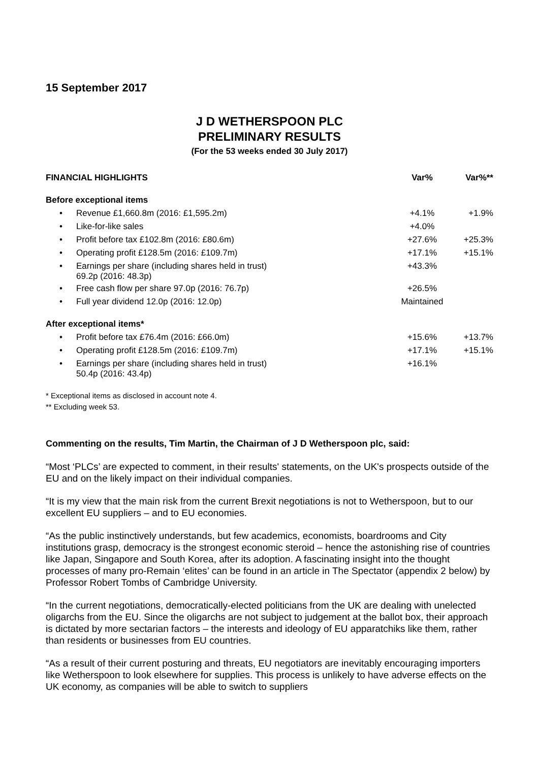15 September 2017
J D WETHERSPOON PLC
PRELIMINARY RESULTS
(For the 53 weeks ended 30 July 2017)
| FINANCIAL HIGHLIGHTS | | | Var% | Var%** |
| --- | --- | --- | --- | --- |
| Before exceptional items | | | | |
| • | Revenue £1,660.8m (2016: £1,595.2m) | | +4.1% | +1.9% |
| • | Like-for-like sales | | +4.0% | |
| • | Profit before tax £102.8m (2016: £80.6m) | | +27.6% | +25.3% |
| • | Operating profit £128.5m (2016: £109.7m) | | +17.1% | +15.1% |
| • | Earnings per share (including shares held in trust) 69.2p (2016: 48.3p) | | +43.3% | |
| • | Free cash flow per share 97.0p (2016: 76.7p) | | +26.5% | |
| • | Full year dividend 12.0p (2016: 12.0p) | | Maintained | |
| After exceptional items* | | | | |
| • | Profit before tax £76.4m (2016: £66.0m) | | +15.6% | +13.7% |
| • | Operating profit £128.5m (2016: £109.7m) | | +17.1% | +15.1% |
| • | Earnings per share (including shares held in trust) 50.4p (2016: 43.4p) | | +16.1% | |
* Exceptional items as disclosed in account note 4.
** Excluding week 53.
Commenting on the results, Tim Martin, the Chairman of J D Wetherspoon plc, said:
“Most ‘PLCs’ are expected to comment, in their results' statements, on the UK's prospects outside of the EU and on the likely impact on their individual companies.
“It is my view that the main risk from the current Brexit negotiations is not to Wetherspoon, but to our excellent EU suppliers – and to EU economies.
“As the public instinctively understands, but few academics, economists, boardrooms and City institutions grasp, democracy is the strongest economic steroid – hence the astonishing rise of countries like Japan, Singapore and South Korea, after its adoption. A fascinating insight into the thought processes of many pro-Remain ‘elites’ can be found in an article in The Spectator (appendix 2 below) by Professor Robert Tombs of Cambridge University.
“In the current negotiations, democratically-elected politicians from the UK are dealing with unelected oligarchs from the EU. Since the oligarchs are not subject to judgement at the ballot box, their approach is dictated by more sectarian factors – the interests and ideology of EU apparatchiks like them, rather than residents or businesses from EU countries.
“As a result of their current posturing and threats, EU negotiators are inevitably encouraging importers like Wetherspoon to look elsewhere for supplies. This process is unlikely to have adverse effects on the UK economy, as companies will be able to switch to suppliers